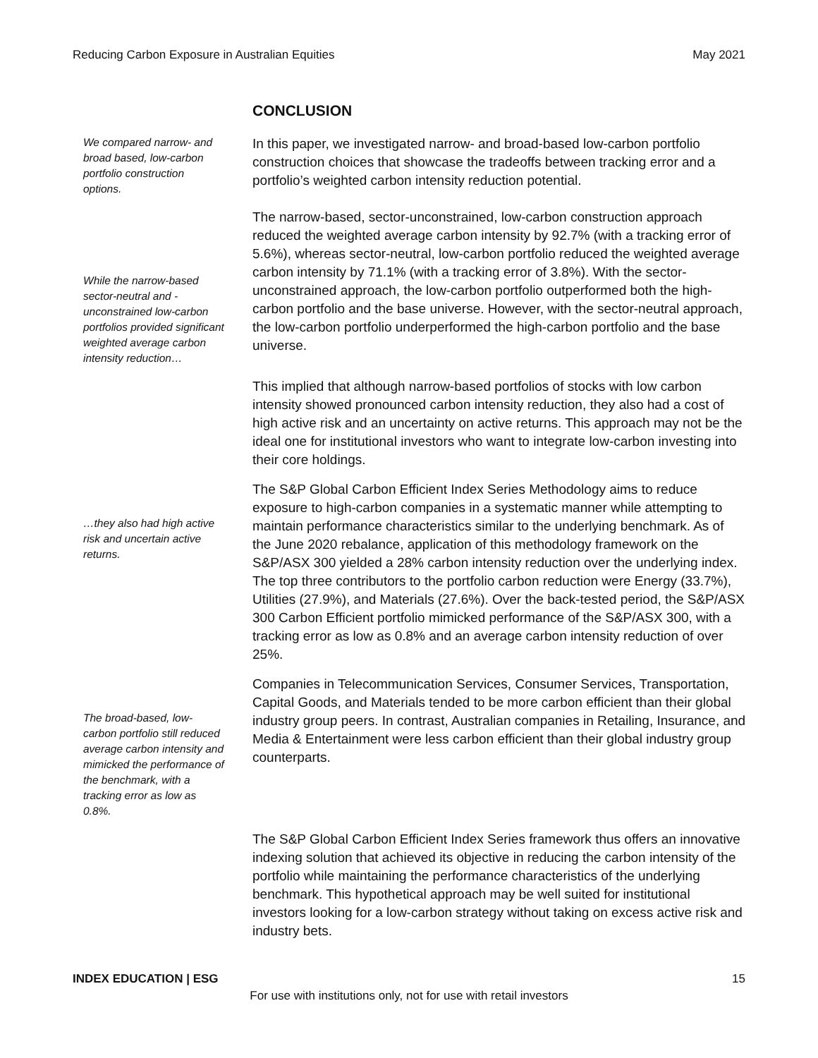Reducing Carbon Exposure in Australian Equities May 2021
CONCLUSION
We compared narrow- and broad based, low-carbon portfolio construction options.
In this paper, we investigated narrow- and broad-based low-carbon portfolio construction choices that showcase the tradeoffs between tracking error and a portfolio’s weighted carbon intensity reduction potential.
While the narrow-based sector-neutral and -unconstrained low-carbon portfolios provided significant weighted average carbon intensity reduction…
The narrow-based, sector-unconstrained, low-carbon construction approach reduced the weighted average carbon intensity by 92.7% (with a tracking error of 5.6%), whereas sector-neutral, low-carbon portfolio reduced the weighted average carbon intensity by 71.1% (with a tracking error of 3.8%). With the sector-unconstrained approach, the low-carbon portfolio outperformed both the high-carbon portfolio and the base universe. However, with the sector-neutral approach, the low-carbon portfolio underperformed the high-carbon portfolio and the base universe.
This implied that although narrow-based portfolios of stocks with low carbon intensity showed pronounced carbon intensity reduction, they also had a cost of high active risk and an uncertainty on active returns. This approach may not be the ideal one for institutional investors who want to integrate low-carbon investing into their core holdings.
…they also had high active risk and uncertain active returns.
The S&P Global Carbon Efficient Index Series Methodology aims to reduce exposure to high-carbon companies in a systematic manner while attempting to maintain performance characteristics similar to the underlying benchmark. As of the June 2020 rebalance, application of this methodology framework on the S&P/ASX 300 yielded a 28% carbon intensity reduction over the underlying index. The top three contributors to the portfolio carbon reduction were Energy (33.7%), Utilities (27.9%), and Materials (27.6%). Over the back-tested period, the S&P/ASX 300 Carbon Efficient portfolio mimicked performance of the S&P/ASX 300, with a tracking error as low as 0.8% and an average carbon intensity reduction of over 25%.
The broad-based, low-carbon portfolio still reduced average carbon intensity and mimicked the performance of the benchmark, with a tracking error as low as 0.8%.
Companies in Telecommunication Services, Consumer Services, Transportation, Capital Goods, and Materials tended to be more carbon efficient than their global industry group peers. In contrast, Australian companies in Retailing, Insurance, and Media & Entertainment were less carbon efficient than their global industry group counterparts.
The S&P Global Carbon Efficient Index Series framework thus offers an innovative indexing solution that achieved its objective in reducing the carbon intensity of the portfolio while maintaining the performance characteristics of the underlying benchmark. This hypothetical approach may be well suited for institutional investors looking for a low-carbon strategy without taking on excess active risk and industry bets.
INDEX EDUCATION | ESG 15
For use with institutions only, not for use with retail investors